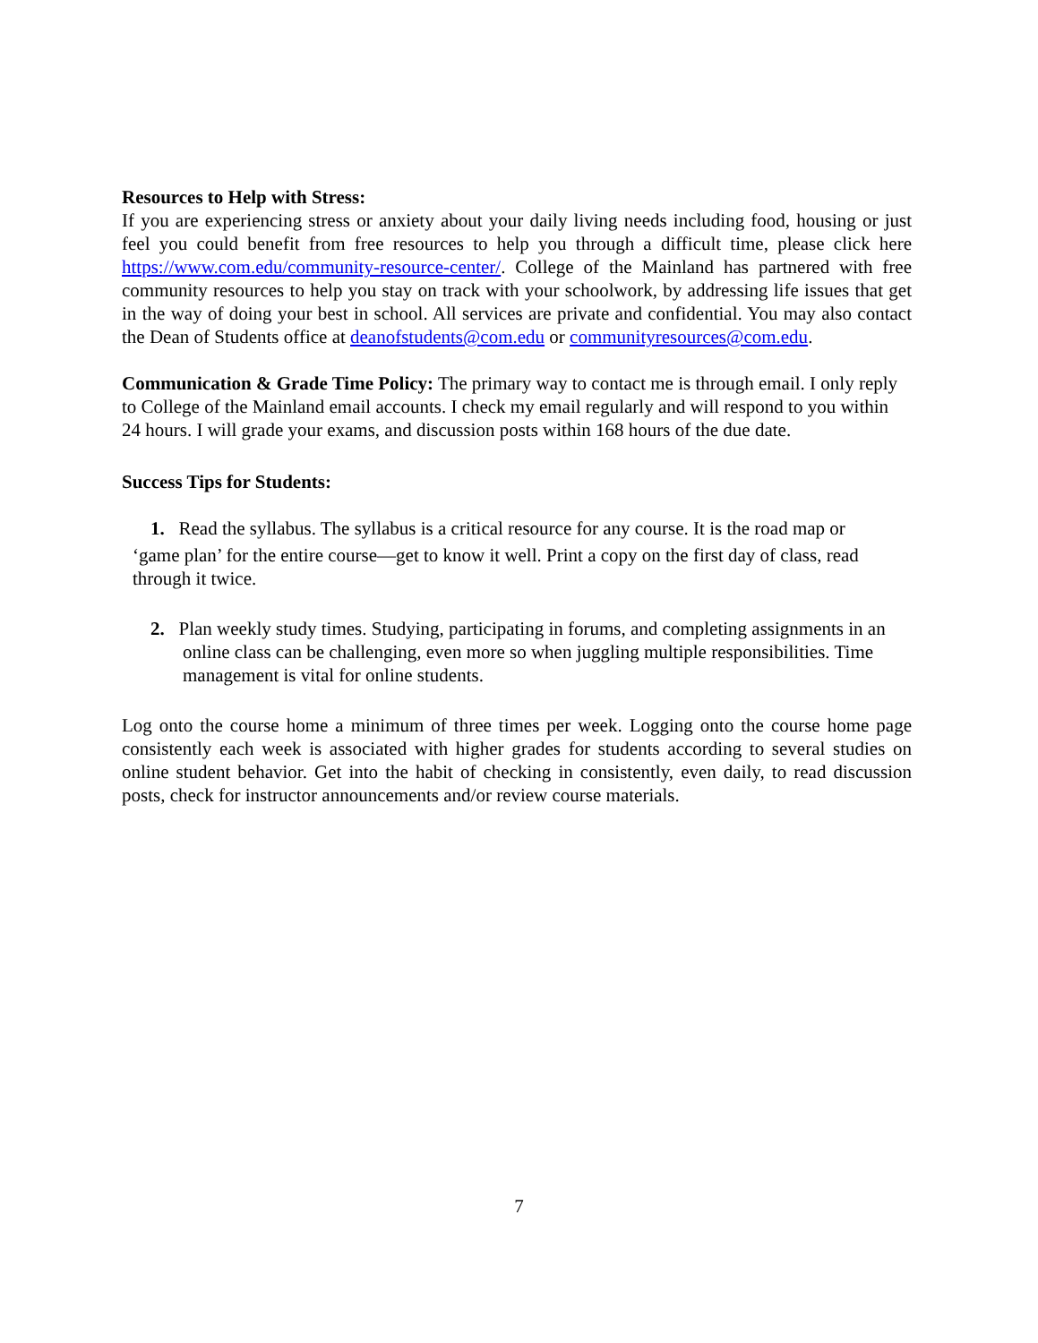Resources to Help with Stress:
If you are experiencing stress or anxiety about your daily living needs including food, housing or just feel you could benefit from free resources to help you through a difficult time, please click here https://www.com.edu/community-resource-center/. College of the Mainland has partnered with free community resources to help you stay on track with your schoolwork, by addressing life issues that get in the way of doing your best in school. All services are private and confidential. You may also contact the Dean of Students office at deanofstudents@com.edu or communityresources@com.edu.
Communication & Grade Time Policy: The primary way to contact me is through email. I only reply to College of the Mainland email accounts. I check my email regularly and will respond to you within 24 hours. I will grade your exams, and discussion posts within 168 hours of the due date.
Success Tips for Students:
1. Read the syllabus. The syllabus is a critical resource for any course. It is the road map or
‘game plan’ for the entire course—get to know it well. Print a copy on the first day of class, read through it twice.
2. Plan weekly study times. Studying, participating in forums, and completing assignments in an online class can be challenging, even more so when juggling multiple responsibilities. Time management is vital for online students.
Log onto the course home a minimum of three times per week. Logging onto the course home page consistently each week is associated with higher grades for students according to several studies on online student behavior. Get into the habit of checking in consistently, even daily, to read discussion posts, check for instructor announcements and/or review course materials.
7